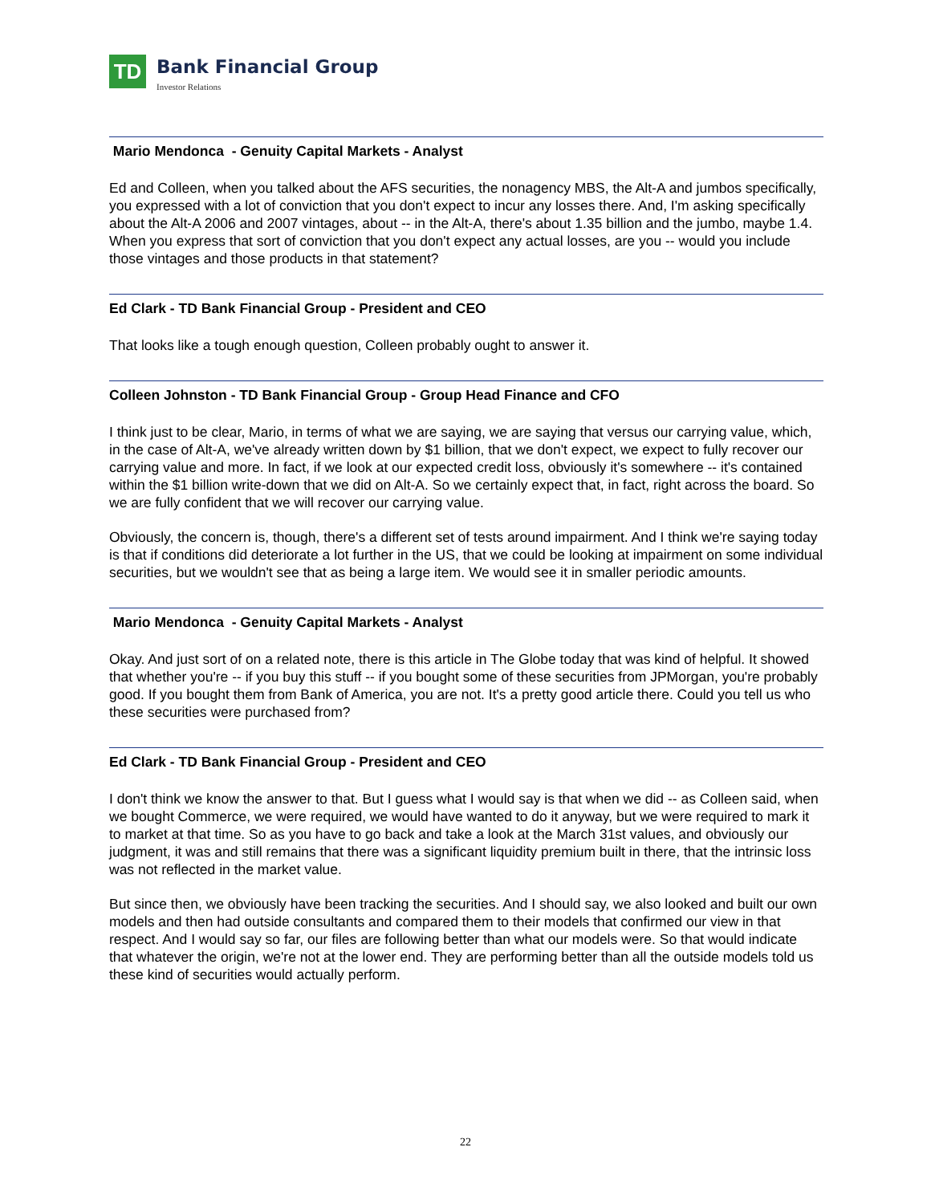TD
Bank Financial Group
Investor Relations
Mario Mendonca - Genuity Capital Markets - Analyst
Ed and Colleen, when you talked about the AFS securities, the nonagency MBS, the Alt-A and jumbos specifically, you expressed with a lot of conviction that you don't expect to incur any losses there. And, I'm asking specifically about the Alt-A 2006 and 2007 vintages, about -- in the Alt-A, there's about 1.35 billion and the jumbo, maybe 1.4. When you express that sort of conviction that you don't expect any actual losses, are you -- would you include those vintages and those products in that statement?
Ed Clark - TD Bank Financial Group - President and CEO
That looks like a tough enough question, Colleen probably ought to answer it.
Colleen Johnston - TD Bank Financial Group - Group Head Finance and CFO
I think just to be clear, Mario, in terms of what we are saying, we are saying that versus our carrying value, which, in the case of Alt-A, we've already written down by $1 billion, that we don't expect, we expect to fully recover our carrying value and more. In fact, if we look at our expected credit loss, obviously it's somewhere -- it's contained within the $1 billion write-down that we did on Alt-A. So we certainly expect that, in fact, right across the board. So we are fully confident that we will recover our carrying value.
Obviously, the concern is, though, there's a different set of tests around impairment. And I think we're saying today is that if conditions did deteriorate a lot further in the US, that we could be looking at impairment on some individual securities, but we wouldn't see that as being a large item. We would see it in smaller periodic amounts.
Mario Mendonca - Genuity Capital Markets - Analyst
Okay. And just sort of on a related note, there is this article in The Globe today that was kind of helpful. It showed that whether you're -- if you buy this stuff -- if you bought some of these securities from JPMorgan, you're probably good. If you bought them from Bank of America, you are not. It's a pretty good article there. Could you tell us who these securities were purchased from?
Ed Clark - TD Bank Financial Group - President and CEO
I don't think we know the answer to that. But I guess what I would say is that when we did -- as Colleen said, when we bought Commerce, we were required, we would have wanted to do it anyway, but we were required to mark it to market at that time. So as you have to go back and take a look at the March 31st values, and obviously our judgment, it was and still remains that there was a significant liquidity premium built in there, that the intrinsic loss was not reflected in the market value.
But since then, we obviously have been tracking the securities. And I should say, we also looked and built our own models and then had outside consultants and compared them to their models that confirmed our view in that respect. And I would say so far, our files are following better than what our models were. So that would indicate that whatever the origin, we're not at the lower end. They are performing better than all the outside models told us these kind of securities would actually perform.
22